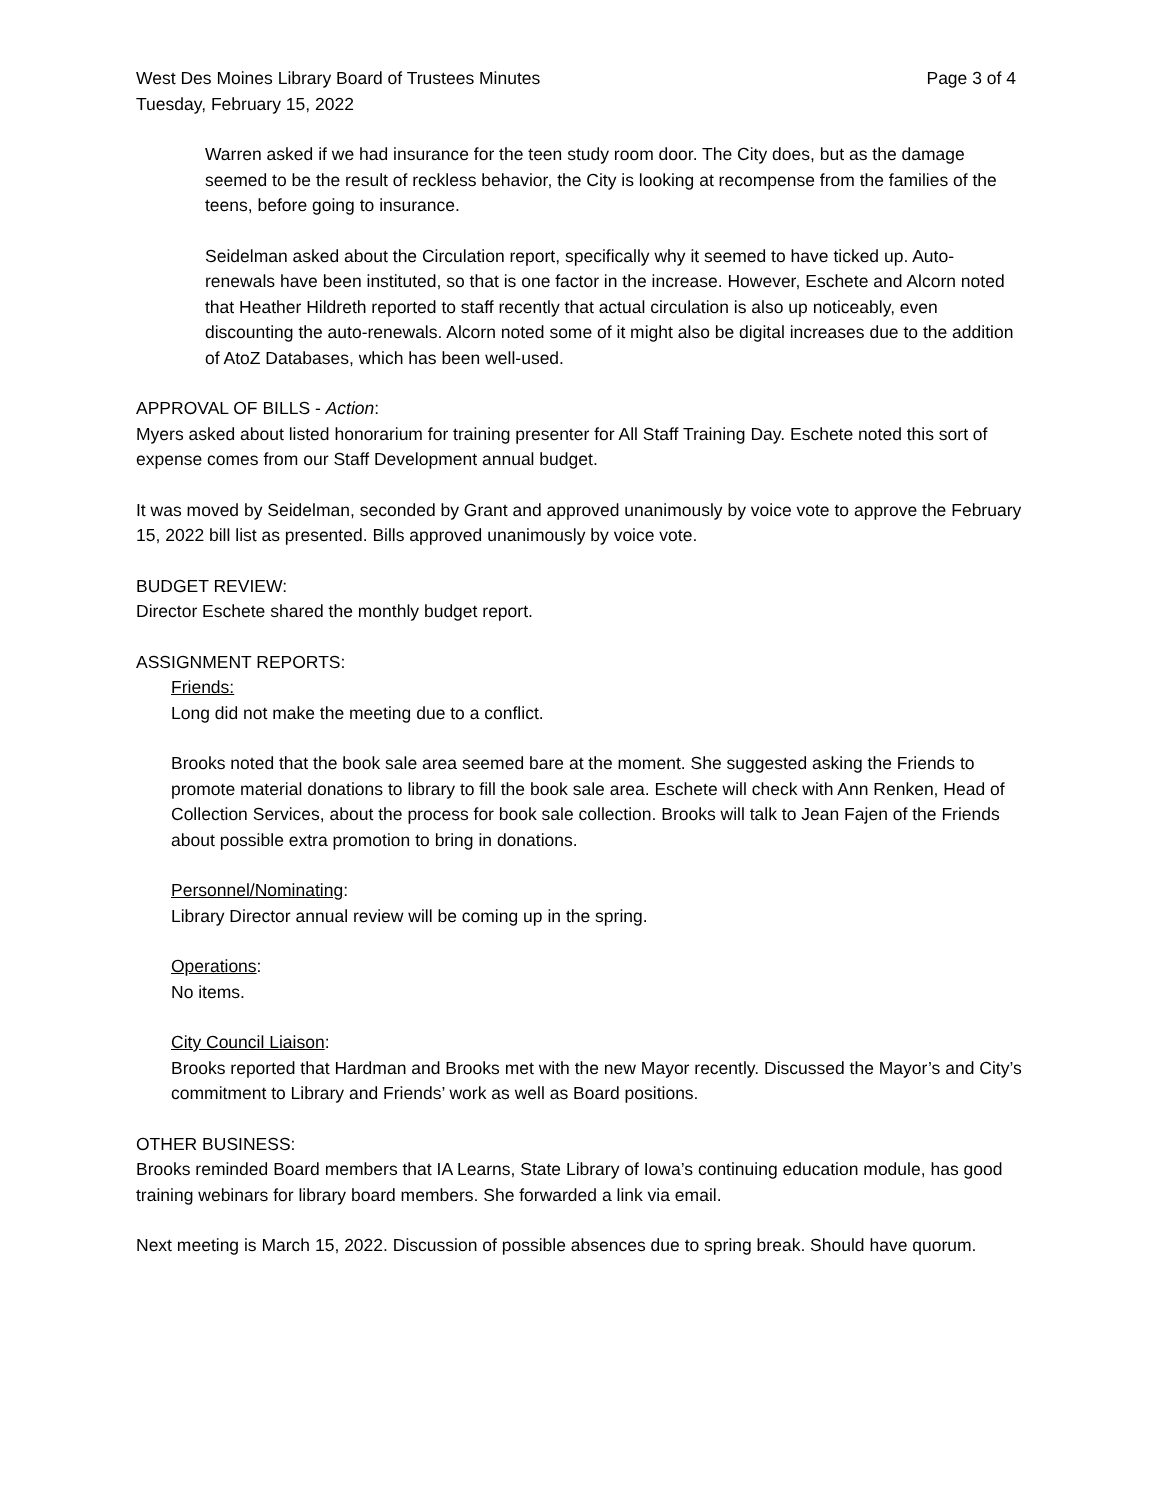West Des Moines Library Board of Trustees Minutes Page 3 of 4
Tuesday, February 15, 2022
Warren asked if we had insurance for the teen study room door. The City does, but as the damage seemed to be the result of reckless behavior, the City is looking at recompense from the families of the teens, before going to insurance.
Seidelman asked about the Circulation report, specifically why it seemed to have ticked up. Auto-renewals have been instituted, so that is one factor in the increase. However, Eschete and Alcorn noted that Heather Hildreth reported to staff recently that actual circulation is also up noticeably, even discounting the auto-renewals. Alcorn noted some of it might also be digital increases due to the addition of AtoZ Databases, which has been well-used.
APPROVAL OF BILLS - Action:
Myers asked about listed honorarium for training presenter for All Staff Training Day. Eschete noted this sort of expense comes from our Staff Development annual budget.
It was moved by Seidelman, seconded by Grant and approved unanimously by voice vote to approve the February 15, 2022 bill list as presented. Bills approved unanimously by voice vote.
BUDGET REVIEW:
Director Eschete shared the monthly budget report.
ASSIGNMENT REPORTS:
Friends:
Long did not make the meeting due to a conflict.
Brooks noted that the book sale area seemed bare at the moment. She suggested asking the Friends to promote material donations to library to fill the book sale area. Eschete will check with Ann Renken, Head of Collection Services, about the process for book sale collection. Brooks will talk to Jean Fajen of the Friends about possible extra promotion to bring in donations.
Personnel/Nominating:
Library Director annual review will be coming up in the spring.
Operations:
No items.
City Council Liaison:
Brooks reported that Hardman and Brooks met with the new Mayor recently. Discussed the Mayor’s and City’s commitment to Library and Friends’ work as well as Board positions.
OTHER BUSINESS:
Brooks reminded Board members that IA Learns, State Library of Iowa’s continuing education module, has good training webinars for library board members. She forwarded a link via email.
Next meeting is March 15, 2022. Discussion of possible absences due to spring break. Should have quorum.